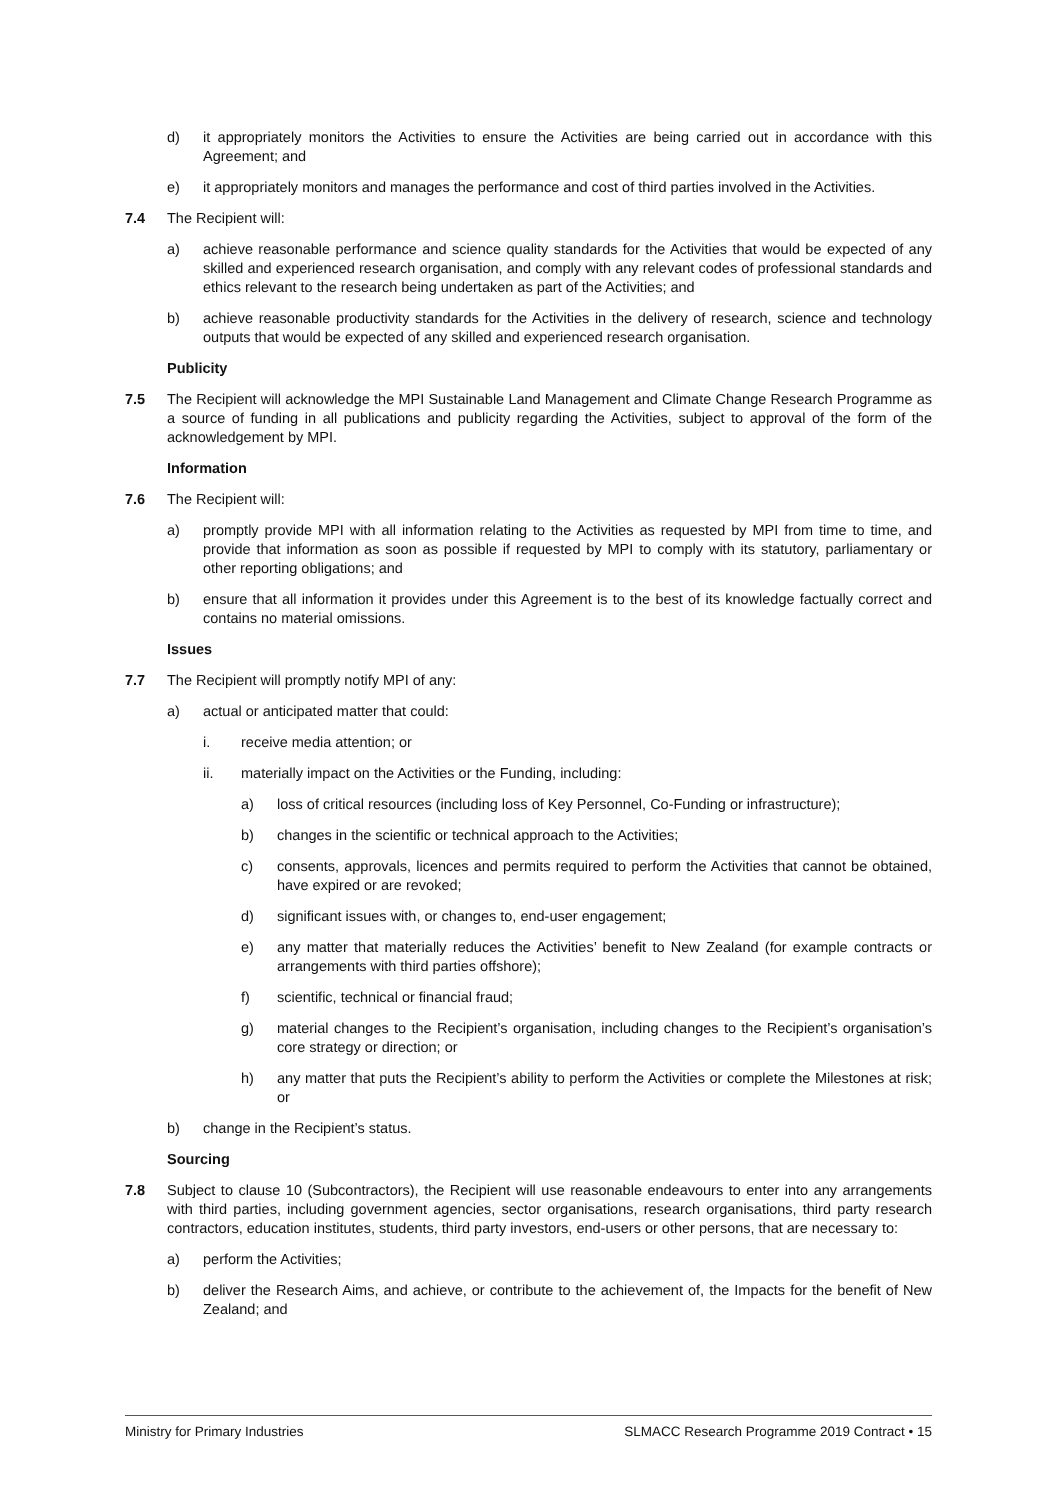d) it appropriately monitors the Activities to ensure the Activities are being carried out in accordance with this Agreement; and
e) it appropriately monitors and manages the performance and cost of third parties involved in the Activities.
7.4 The Recipient will:
a) achieve reasonable performance and science quality standards for the Activities that would be expected of any skilled and experienced research organisation, and comply with any relevant codes of professional standards and ethics relevant to the research being undertaken as part of the Activities; and
b) achieve reasonable productivity standards for the Activities in the delivery of research, science and technology outputs that would be expected of any skilled and experienced research organisation.
Publicity
7.5 The Recipient will acknowledge the MPI Sustainable Land Management and Climate Change Research Programme as a source of funding in all publications and publicity regarding the Activities, subject to approval of the form of the acknowledgement by MPI.
Information
7.6 The Recipient will:
a) promptly provide MPI with all information relating to the Activities as requested by MPI from time to time, and provide that information as soon as possible if requested by MPI to comply with its statutory, parliamentary or other reporting obligations; and
b) ensure that all information it provides under this Agreement is to the best of its knowledge factually correct and contains no material omissions.
Issues
7.7 The Recipient will promptly notify MPI of any:
a) actual or anticipated matter that could:
i. receive media attention; or
ii. materially impact on the Activities or the Funding, including:
a) loss of critical resources (including loss of Key Personnel, Co-Funding or infrastructure);
b) changes in the scientific or technical approach to the Activities;
c) consents, approvals, licences and permits required to perform the Activities that cannot be obtained, have expired or are revoked;
d) significant issues with, or changes to, end-user engagement;
e) any matter that materially reduces the Activities’ benefit to New Zealand (for example contracts or arrangements with third parties offshore);
f) scientific, technical or financial fraud;
g) material changes to the Recipient’s organisation, including changes to the Recipient’s organisation’s core strategy or direction; or
h) any matter that puts the Recipient’s ability to perform the Activities or complete the Milestones at risk; or
b) change in the Recipient’s status.
Sourcing
7.8 Subject to clause 10 (Subcontractors), the Recipient will use reasonable endeavours to enter into any arrangements with third parties, including government agencies, sector organisations, research organisations, third party research contractors, education institutes, students, third party investors, end-users or other persons, that are necessary to:
a) perform the Activities;
b) deliver the Research Aims, and achieve, or contribute to the achievement of, the Impacts for the benefit of New Zealand; and
Ministry for Primary Industries SLMACC Research Programme 2019 Contract • 15